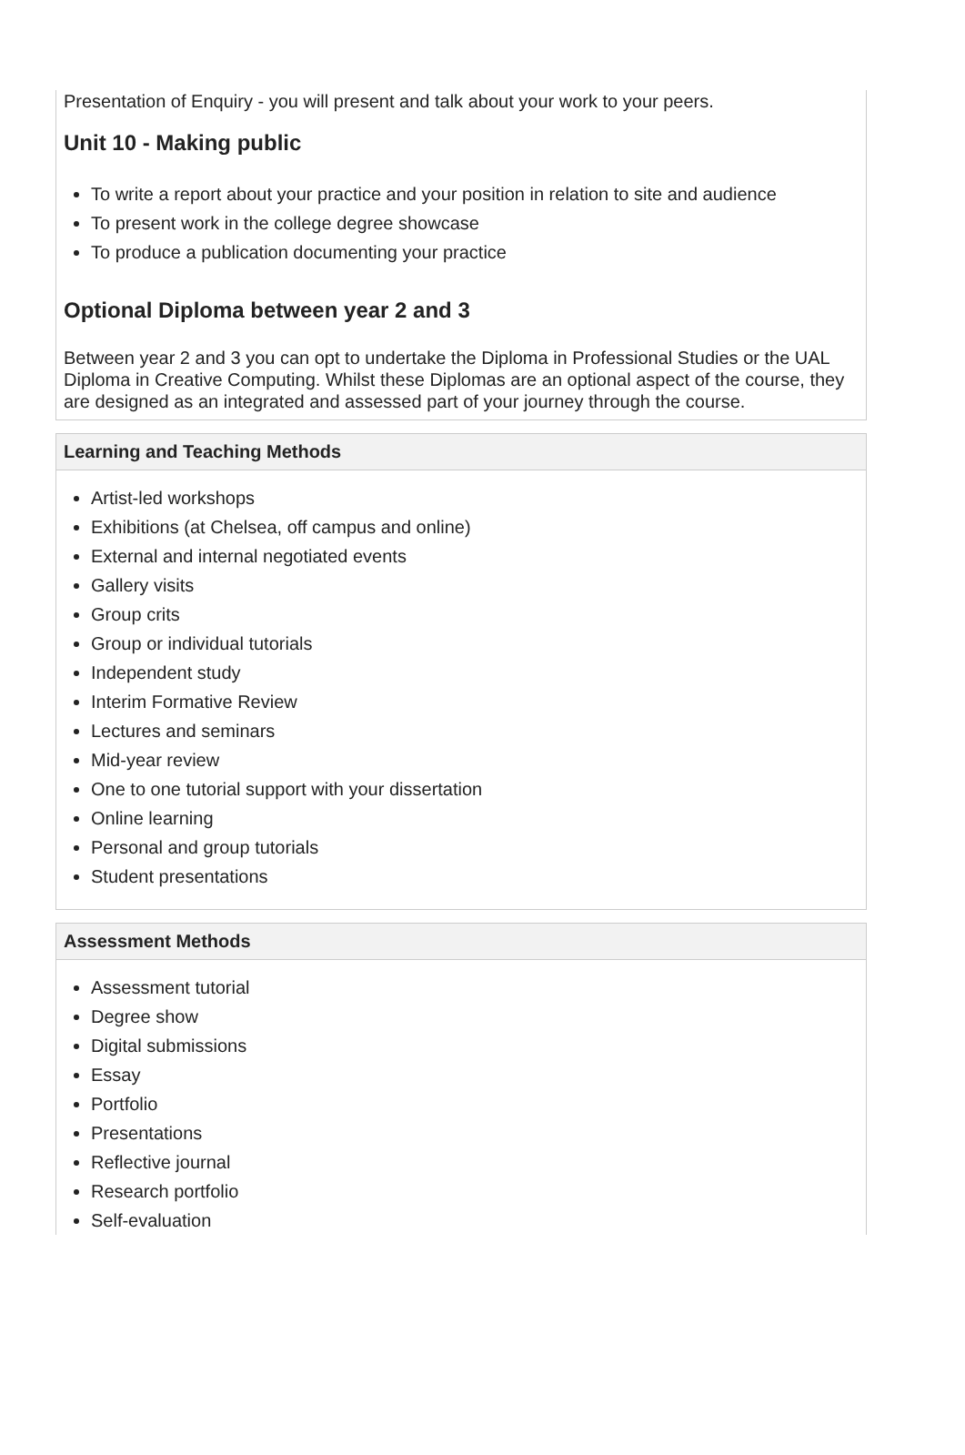Presentation of Enquiry - you will present and talk about your work to your peers.
Unit 10 - Making public
To write a report about your practice and your position in relation to site and audience
To present work in the college degree showcase
To produce a publication documenting your practice
Optional Diploma between year 2 and 3
Between year 2 and 3 you can opt to undertake the Diploma in Professional Studies or the UAL Diploma in Creative Computing. Whilst these Diplomas are an optional aspect of the course, they are designed as an integrated and assessed part of your journey through the course.
Learning and Teaching Methods
Artist-led workshops
Exhibitions (at Chelsea, off campus and online)
External and internal negotiated events
Gallery visits
Group crits
Group or individual tutorials
Independent study
Interim Formative Review
Lectures and seminars
Mid-year review
One to one tutorial support with your dissertation
Online learning
Personal and group tutorials
Student presentations
Assessment Methods
Assessment tutorial
Degree show
Digital submissions
Essay
Portfolio
Presentations
Reflective journal
Research portfolio
Self-evaluation